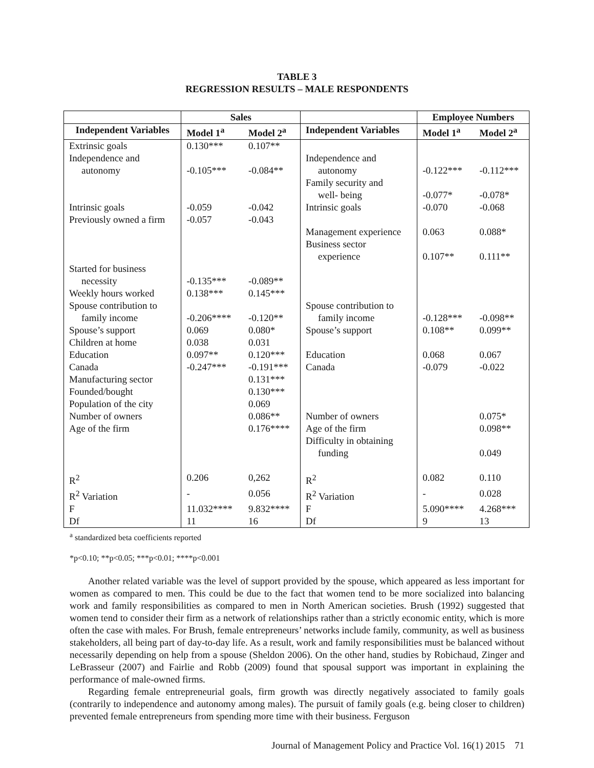TABLE 3
REGRESSION RESULTS – MALE RESPONDENTS
| | Sales | | | Employee Numbers | |
| --- | --- | --- | --- | --- | --- |
| Independent Variables | Model 1<sup>a</sup> | Model 2<sup>a</sup> | Independent Variables | Model 1<sup>a</sup> | Model 2<sup>a</sup> |
| Extrinsic goals | 0.130*** | 0.107** | | | |
| Independence and autonomy | -0.105*** | -0.084** | Independence and autonomy | -0.122*** | -0.112*** |
| | | | Family security and well- being | -0.077* | -0.078* |
| Intrinsic goals | -0.059 | -0.042 | Intrinsic goals | -0.070 | -0.068 |
| Previously owned a firm | -0.057 | -0.043 | | | |
| | | | Management experience | 0.063 | 0.088* |
| | | | Business sector experience | 0.107** | 0.111** |
| Started for business necessity | -0.135*** | -0.089** | | | |
| Weekly hours worked | 0.138*** | 0.145*** | | | |
| Spouse contribution to family income | -0.206**** | -0.120** | Spouse contribution to family income | -0.128*** | -0.098** |
| Spouse’s support | 0.069 | 0.080* | Spouse’s support | 0.108** | 0.099** |
| Children at home | 0.038 | 0.031 | | | |
| Education | 0.097** | 0.120*** | Education | 0.068 | 0.067 |
| Canada | -0.247*** | -0.191*** | Canada | -0.079 | -0.022 |
| Manufacturing sector | | 0.131*** | | | |
| Founded/bought | | 0.130*** | | | |
| Population of the city | | 0.069 | | | |
| Number of owners | | 0.086** | Number of owners | | 0.075* |
| Age of the firm | | 0.176**** | Age of the firm | | 0.098** |
| | | | Difficulty in obtaining funding | | 0.049 |
| R<sup>2</sup> | 0.206 | 0,262 | R<sup>2</sup> | 0.082 | 0.110 |
| R<sup>2</sup> Variation | - | 0.056 | R<sup>2</sup> Variation | - | 0.028 |
| F | 11.032**** | 9.832**** | F | 5.090**** | 4.268*** |
| Df | 11 | 16 | Df | 9 | 13 |
<sup>a</sup> standardized beta coefficients reported
*p<0.10; **p<0.05; ***p<0.01; ****p<0.001
Another related variable was the level of support provided by the spouse, which appeared as less important for women as compared to men. This could be due to the fact that women tend to be more socialized into balancing work and family responsibilities as compared to men in North American societies. Brush (1992) suggested that women tend to consider their firm as a network of relationships rather than a strictly economic entity, which is more often the case with males. For Brush, female entrepreneurs’ networks include family, community, as well as business stakeholders, all being part of day-to-day life. As a result, work and family responsibilities must be balanced without necessarily depending on help from a spouse (Sheldon 2006). On the other hand, studies by Robichaud, Zinger and LeBrasseur (2007) and Fairlie and Robb (2009) found that spousal support was important in explaining the performance of male-owned firms.
Regarding female entrepreneurial goals, firm growth was directly negatively associated to family goals (contrarily to independence and autonomy among males). The pursuit of family goals (e.g. being closer to children) prevented female entrepreneurs from spending more time with their business. Ferguson
Journal of Management Policy and Practice Vol. 16(1) 2015 71